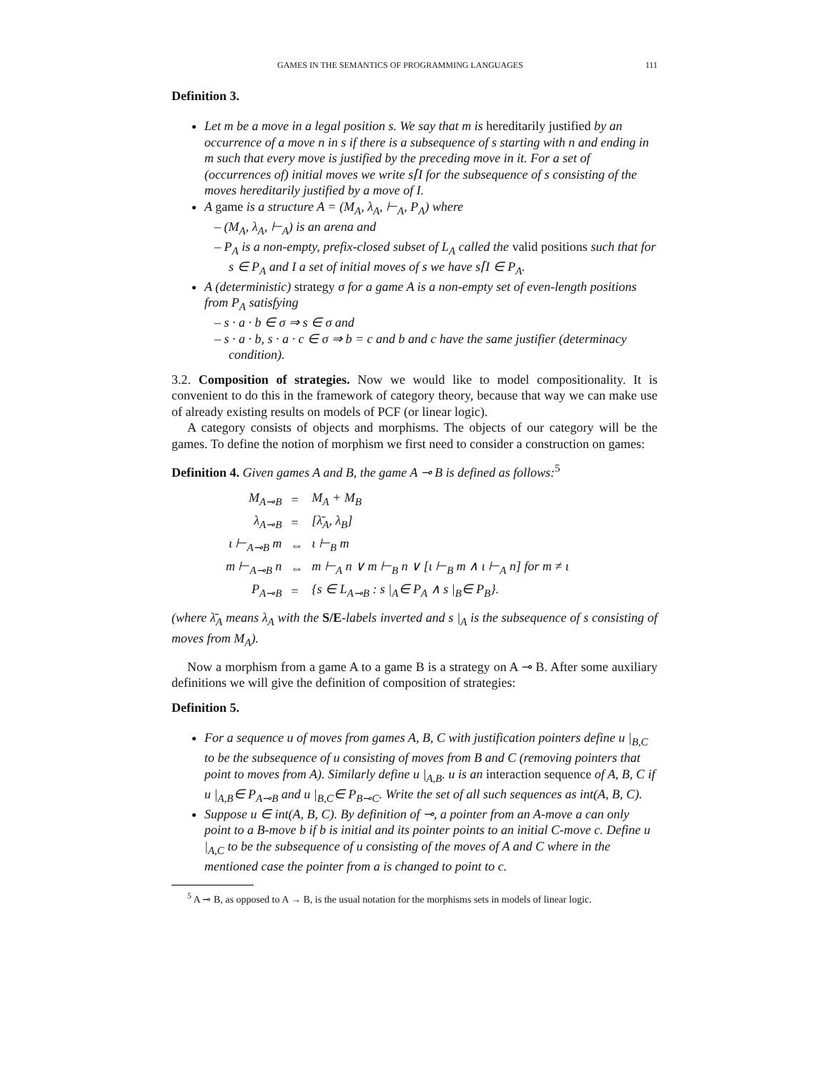GAMES IN THE SEMANTICS OF PROGRAMMING LANGUAGES 111
Definition 3.
Let m be a move in a legal position s. We say that m is hereditarily justified by an occurrence of a move n in s if there is a subsequence of s starting with n and ending in m such that every move is justified by the preceding move in it. For a set of (occurrences of) initial moves we write s⌈I for the subsequence of s consisting of the moves hereditarily justified by a move of I.
A game is a structure A = (M<sub>A</sub>, λ<sub>A</sub>, ⊢<sub>A</sub>, P<sub>A</sub>) where
– (M<sub>A</sub>, λ<sub>A</sub>, ⊢<sub>A</sub>) is an arena and
– P<sub>A</sub> is a non-empty, prefix-closed subset of L<sub>A</sub> called the valid positions such that for s ∈ P<sub>A</sub> and I a set of initial moves of s we have s⌈I ∈ P<sub>A</sub>.
A (deterministic) strategy σ for a game A is a non-empty set of even-length positions from P<sub>A</sub> satisfying
– s · a · b ∈ σ ⇒ s ∈ σ and
– s · a · b, s · a · c ∈ σ ⇒ b = c and b and c have the same justifier (determinacy condition).
3.2. Composition of strategies. Now we would like to model compositionality. It is convenient to do this in the framework of category theory, because that way we can make use of already existing results on models of PCF (or linear logic).
A category consists of objects and morphisms. The objects of our category will be the games. To define the notion of morphism we first need to consider a construction on games:
Definition 4. Given games A and B, the game A ⊸ B is defined as follows:<sup>5</sup>
| M<sub>A⊸B</sub> | = | M<sub>A</sub> + M<sub>B</sub> |
| λ<sub>A⊸B</sub> | = | [λ̄<sub>A</sub>, λ<sub>B</sub>] |
| ι ⊢<sub>A⊸B</sub> m | ⇔ | ι ⊢<sub>B</sub> m |
| m ⊢<sub>A⊸B</sub> n | ⇔ | m ⊢<sub>A</sub> n ∨ m ⊢<sub>B</sub> n ∨ [ι ⊢<sub>B</sub> m ∧ ι ⊢<sub>A</sub> n] for m ≠ ι |
| P<sub>A⊸B</sub> | = | {s ∈ L<sub>A⊸B</sub> : s /<sub>A</sub>∈ P<sub>A</sub> ∧ s /<sub>B</sub>∈ P<sub>B</sub>}. |
(where λ̄<sub>A</sub> means λ<sub>A</sub> with the S/E-labels inverted and s |<sub>A</sub> is the subsequence of s consisting of moves from M<sub>A</sub>).
Now a morphism from a game A to a game B is a strategy on A ⊸ B. After some auxiliary definitions we will give the definition of composition of strategies:
Definition 5.
For a sequence u of moves from games A, B, C with justification pointers define u |<sub>B,C</sub> to be the subsequence of u consisting of moves from B and C (removing pointers that point to moves from A). Similarly define u |<sub>A,B</sub>. u is an interaction sequence of A, B, C if u |<sub>A,B</sub>∈ P<sub>A⊸B</sub> and u |<sub>B,C</sub>∈ P<sub>B⊸C</sub>. Write the set of all such sequences as int(A, B, C).
Suppose u ∈ int(A, B, C). By definition of ⊸, a pointer from an A-move a can only point to a B-move b if b is initial and its pointer points to an initial C-move c. Define u |<sub>A,C</sub> to be the subsequence of u consisting of the moves of A and C where in the mentioned case the pointer from a is changed to point to c.
<sup>5</sup> A ⊸ B, as opposed to A → B, is the usual notation for the morphisms sets in models of linear logic.